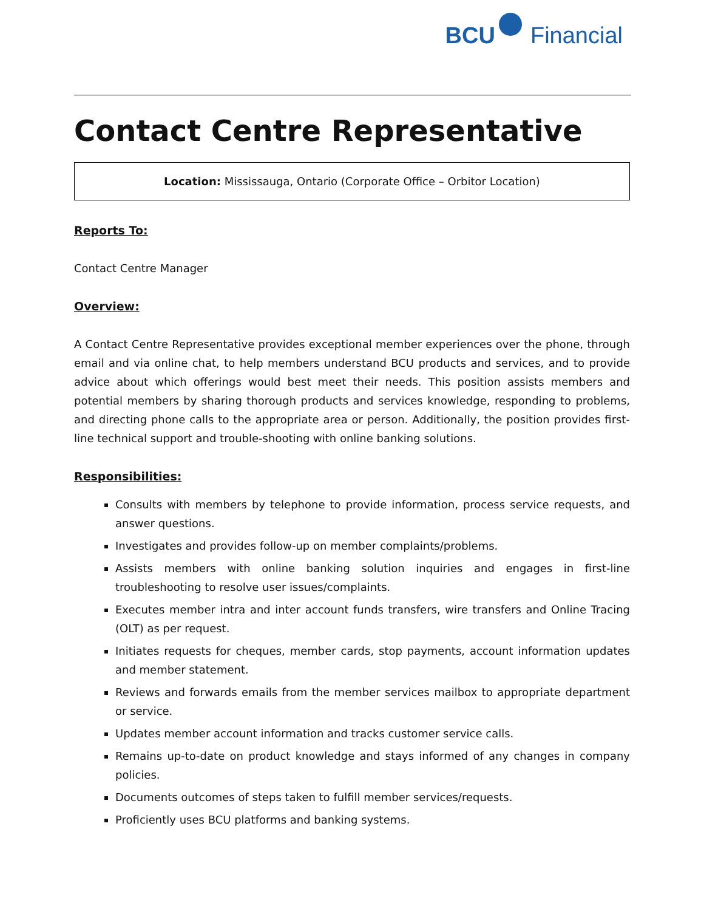BCU Financial
Contact Centre Representative
Location: Mississauga, Ontario (Corporate Office – Orbitor Location)
Reports To:
Contact Centre Manager
Overview:
A Contact Centre Representative provides exceptional member experiences over the phone, through email and via online chat, to help members understand BCU products and services, and to provide advice about which offerings would best meet their needs. This position assists members and potential members by sharing thorough products and services knowledge, responding to problems, and directing phone calls to the appropriate area or person. Additionally, the position provides first-line technical support and trouble-shooting with online banking solutions.
Responsibilities:
Consults with members by telephone to provide information, process service requests, and answer questions.
Investigates and provides follow-up on member complaints/problems.
Assists members with online banking solution inquiries and engages in first-line troubleshooting to resolve user issues/complaints.
Executes member intra and inter account funds transfers, wire transfers and Online Tracing (OLT) as per request.
Initiates requests for cheques, member cards, stop payments, account information updates and member statement.
Reviews and forwards emails from the member services mailbox to appropriate department or service.
Updates member account information and tracks customer service calls.
Remains up-to-date on product knowledge and stays informed of any changes in company policies.
Documents outcomes of steps taken to fulfill member services/requests.
Proficiently uses BCU platforms and banking systems.